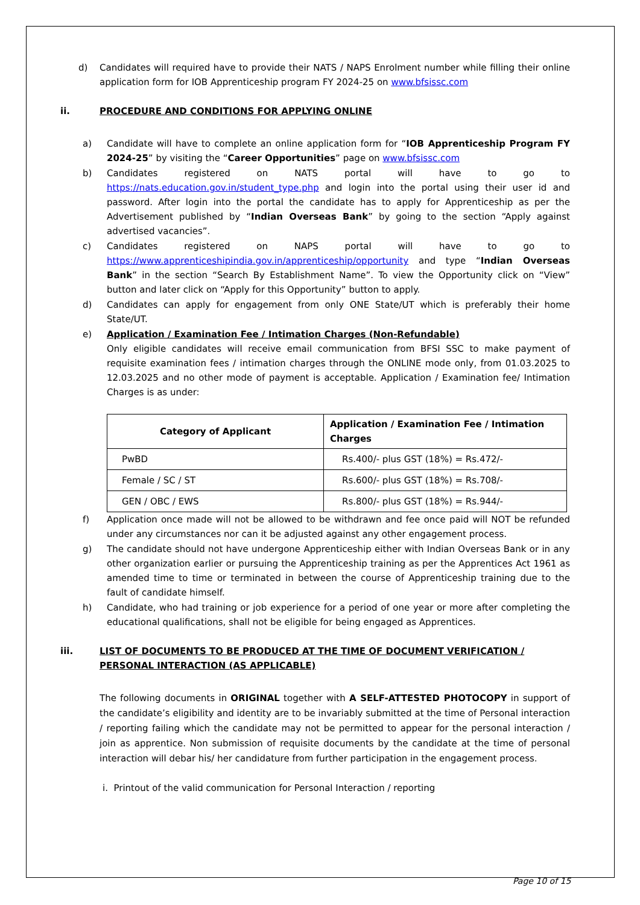d) Candidates will required have to provide their NATS / NAPS Enrolment number while filling their online application form for IOB Apprenticeship program FY 2024-25 on www.bfsissc.com
ii. PROCEDURE AND CONDITIONS FOR APPLYING ONLINE
a) Candidate will have to complete an online application form for “IOB Apprenticeship Program FY 2024-25” by visiting the “Career Opportunities” page on www.bfsissc.com
b) Candidates registered on NATS portal will have to go to https://nats.education.gov.in/student_type.php and login into the portal using their user id and password. After login into the portal the candidate has to apply for Apprenticeship as per the Advertisement published by “Indian Overseas Bank” by going to the section “Apply against advertised vacancies”.
c) Candidates registered on NAPS portal will have to go to https://www.apprenticeshipindia.gov.in/apprenticeship/opportunity and type “Indian Overseas Bank” in the section “Search By Establishment Name”. To view the Opportunity click on “View” button and later click on “Apply for this Opportunity” button to apply.
d) Candidates can apply for engagement from only ONE State/UT which is preferably their home State/UT.
e) Application / Examination Fee / Intimation Charges (Non-Refundable)
Only eligible candidates will receive email communication from BFSI SSC to make payment of requisite examination fees / intimation charges through the ONLINE mode only, from 01.03.2025 to 12.03.2025 and no other mode of payment is acceptable. Application / Examination fee/ Intimation Charges is as under:
| Category of Applicant | Application / Examination Fee / Intimation Charges |
| --- | --- |
| PwBD | Rs.400/- plus GST (18%) = Rs.472/- |
| Female / SC / ST | Rs.600/- plus GST (18%) = Rs.708/- |
| GEN / OBC / EWS | Rs.800/- plus GST (18%) = Rs.944/- |
f) Application once made will not be allowed to be withdrawn and fee once paid will NOT be refunded under any circumstances nor can it be adjusted against any other engagement process.
g) The candidate should not have undergone Apprenticeship either with Indian Overseas Bank or in any other organization earlier or pursuing the Apprenticeship training as per the Apprentices Act 1961 as amended time to time or terminated in between the course of Apprenticeship training due to the fault of candidate himself.
h) Candidate, who had training or job experience for a period of one year or more after completing the educational qualifications, shall not be eligible for being engaged as Apprentices.
iii. LIST OF DOCUMENTS TO BE PRODUCED AT THE TIME OF DOCUMENT VERIFICATION / PERSONAL INTERACTION (AS APPLICABLE)
The following documents in ORIGINAL together with A SELF-ATTESTED PHOTOCOPY in support of the candidate’s eligibility and identity are to be invariably submitted at the time of Personal interaction / reporting failing which the candidate may not be permitted to appear for the personal interaction / join as apprentice. Non submission of requisite documents by the candidate at the time of personal interaction will debar his/ her candidature from further participation in the engagement process.
i. Printout of the valid communication for Personal Interaction / reporting
Page 10 of 15